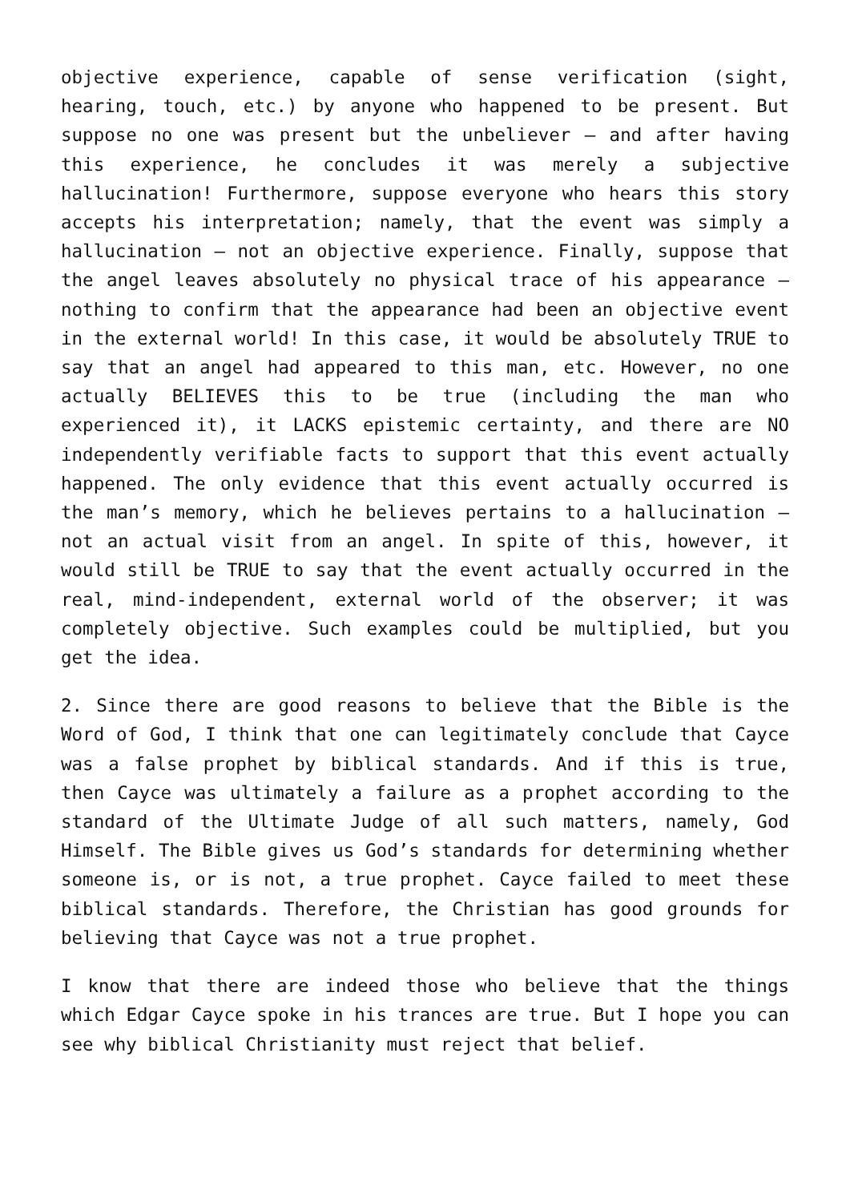objective experience, capable of sense verification (sight, hearing, touch, etc.) by anyone who happened to be present. But suppose no one was present but the unbeliever – and after having this experience, he concludes it was merely a subjective hallucination! Furthermore, suppose everyone who hears this story accepts his interpretation; namely, that the event was simply a hallucination – not an objective experience. Finally, suppose that the angel leaves absolutely no physical trace of his appearance – nothing to confirm that the appearance had been an objective event in the external world! In this case, it would be absolutely TRUE to say that an angel had appeared to this man, etc. However, no one actually BELIEVES this to be true (including the man who experienced it), it LACKS epistemic certainty, and there are NO independently verifiable facts to support that this event actually happened. The only evidence that this event actually occurred is the man’s memory, which he believes pertains to a hallucination – not an actual visit from an angel. In spite of this, however, it would still be TRUE to say that the event actually occurred in the real, mind-independent, external world of the observer; it was completely objective. Such examples could be multiplied, but you get the idea.
2. Since there are good reasons to believe that the Bible is the Word of God, I think that one can legitimately conclude that Cayce was a false prophet by biblical standards. And if this is true, then Cayce was ultimately a failure as a prophet according to the standard of the Ultimate Judge of all such matters, namely, God Himself. The Bible gives us God’s standards for determining whether someone is, or is not, a true prophet. Cayce failed to meet these biblical standards. Therefore, the Christian has good grounds for believing that Cayce was not a true prophet.
I know that there are indeed those who believe that the things which Edgar Cayce spoke in his trances are true. But I hope you can see why biblical Christianity must reject that belief.